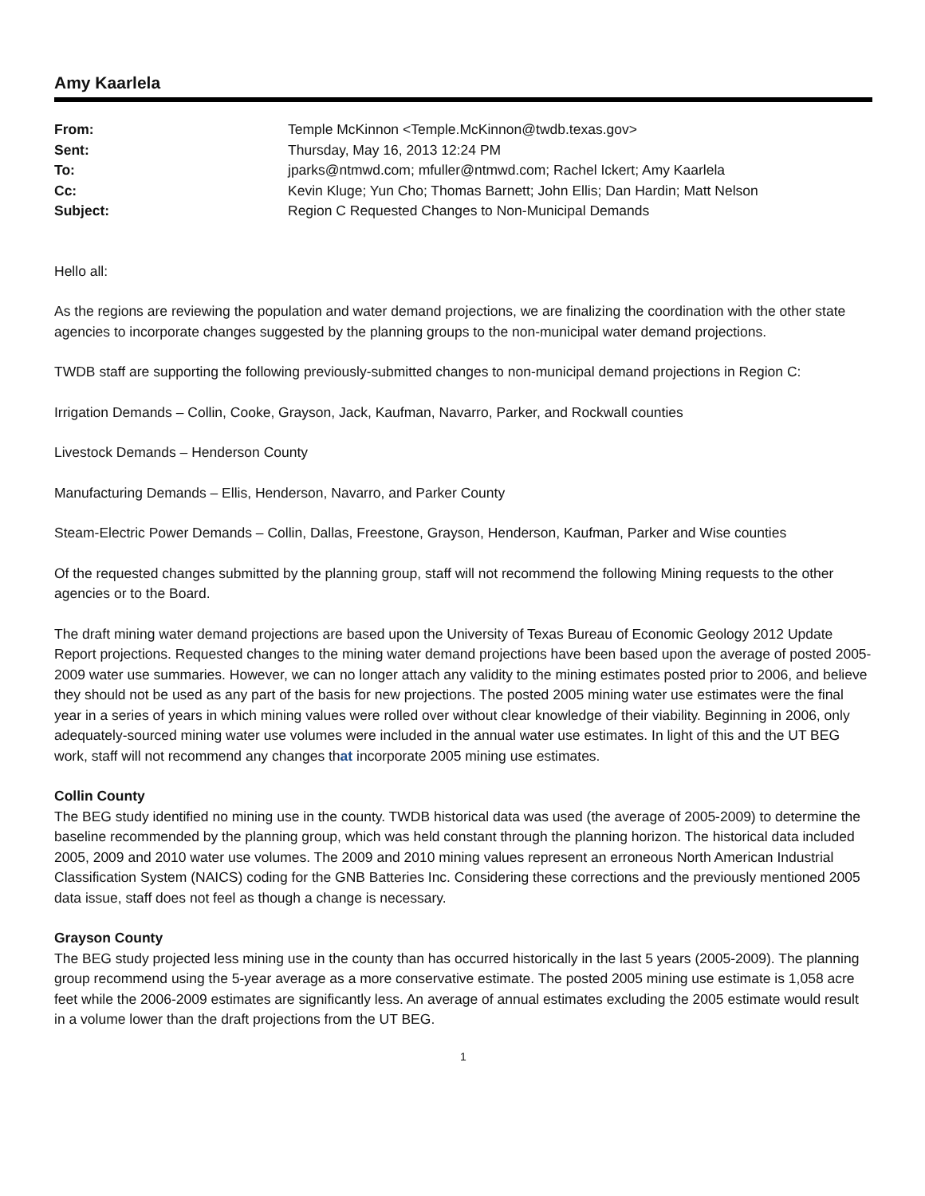Amy Kaarlela
| From: | Temple McKinnon <Temple.McKinnon@twdb.texas.gov> |
| Sent: | Thursday, May 16, 2013 12:24 PM |
| To: | jparks@ntmwd.com; mfuller@ntmwd.com; Rachel Ickert; Amy Kaarlela |
| Cc: | Kevin Kluge; Yun Cho; Thomas Barnett; John Ellis; Dan Hardin; Matt Nelson |
| Subject: | Region C Requested Changes to Non-Municipal Demands |
Hello all:
As the regions are reviewing the population and water demand projections, we are finalizing the coordination with the other state agencies to incorporate changes suggested by the planning groups to the non-municipal water demand projections.
TWDB staff are supporting the following previously-submitted changes to non-municipal demand projections in Region C:
Irrigation Demands – Collin, Cooke, Grayson, Jack, Kaufman, Navarro, Parker, and Rockwall counties
Livestock Demands – Henderson County
Manufacturing Demands – Ellis, Henderson, Navarro, and Parker County
Steam-Electric Power Demands – Collin, Dallas, Freestone, Grayson, Henderson, Kaufman, Parker and Wise counties
Of the requested changes submitted by the planning group, staff will not recommend the following Mining requests to the other agencies or to the Board.
The draft mining water demand projections are based upon the University of Texas Bureau of Economic Geology 2012 Update Report projections. Requested changes to the mining water demand projections have been based upon the average of posted 2005-2009 water use summaries. However, we can no longer attach any validity to the mining estimates posted prior to 2006, and believe they should not be used as any part of the basis for new projections. The posted 2005 mining water use estimates were the final year in a series of years in which mining values were rolled over without clear knowledge of their viability. Beginning in 2006, only adequately-sourced mining water use volumes were included in the annual water use estimates. In light of this and the UT BEG work, staff will not recommend any changes that incorporate 2005 mining use estimates.
Collin County
The BEG study identified no mining use in the county. TWDB historical data was used (the average of 2005-2009) to determine the baseline recommended by the planning group, which was held constant through the planning horizon. The historical data included 2005, 2009 and 2010 water use volumes. The 2009 and 2010 mining values represent an erroneous North American Industrial Classification System (NAICS) coding for the GNB Batteries Inc. Considering these corrections and the previously mentioned 2005 data issue, staff does not feel as though a change is necessary.
Grayson County
The BEG study projected less mining use in the county than has occurred historically in the last 5 years (2005-2009). The planning group recommend using the 5-year average as a more conservative estimate. The posted 2005 mining use estimate is 1,058 acre feet while the 2006-2009 estimates are significantly less. An average of annual estimates excluding the 2005 estimate would result in a volume lower than the draft projections from the UT BEG.
1